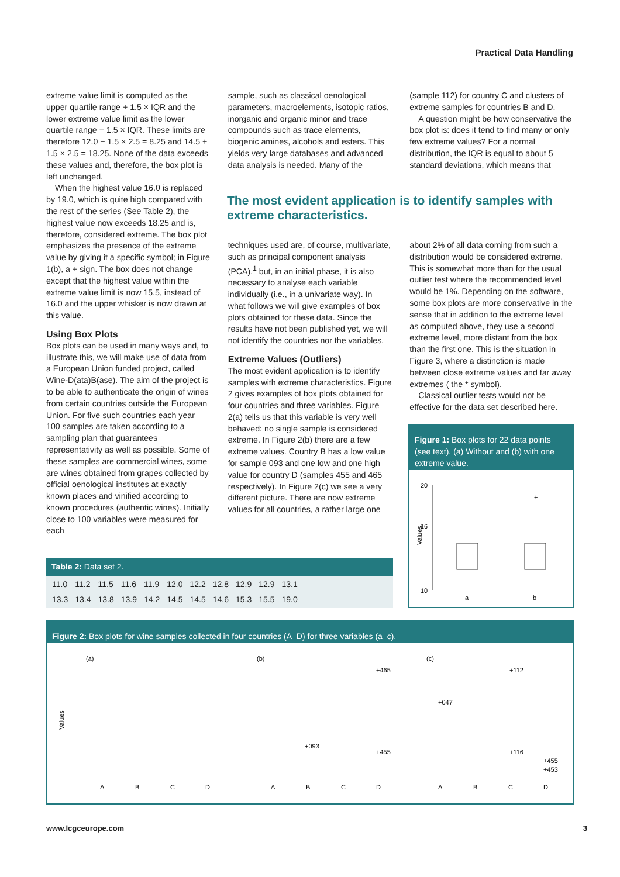Practical Data Handling
extreme value limit is computed as the upper quartile range + 1.5 × IQR and the lower extreme value limit as the lower quartile range − 1.5 × IQR. These limits are therefore 12.0 − 1.5 × 2.5 = 8.25 and 14.5 + 1.5 × 2.5 = 18.25. None of the data exceeds these values and, therefore, the box plot is left unchanged.
When the highest value 16.0 is replaced by 19.0, which is quite high compared with the rest of the series (See Table 2), the highest value now exceeds 18.25 and is, therefore, considered extreme. The box plot emphasizes the presence of the extreme value by giving it a specific symbol; in Figure 1(b), a + sign. The box does not change except that the highest value within the extreme value limit is now 15.5, instead of 16.0 and the upper whisker is now drawn at this value.
Using Box Plots
Box plots can be used in many ways and, to illustrate this, we will make use of data from a European Union funded project, called Wine-D(ata)B(ase). The aim of the project is to be able to authenticate the origin of wines from certain countries outside the European Union. For five such countries each year 100 samples are taken according to a sampling plan that guarantees representativity as well as possible. Some of these samples are commercial wines, some are wines obtained from grapes collected by official oenological institutes at exactly known places and vinified according to known procedures (authentic wines). Initially close to 100 variables were measured for each
sample, such as classical oenological parameters, macroelements, isotopic ratios, inorganic and organic minor and trace compounds such as trace elements, biogenic amines, alcohols and esters. This yields very large databases and advanced data analysis is needed. Many of the
(sample 112) for country C and clusters of extreme samples for countries B and D.
A question might be how conservative the box plot is: does it tend to find many or only few extreme values? For a normal distribution, the IQR is equal to about 5 standard deviations, which means that
The most evident application is to identify samples with extreme characteristics.
techniques used are, of course, multivariate, such as principal component analysis (PCA),<sup>1</sup> but, in an initial phase, it is also necessary to analyse each variable individually (i.e., in a univariate way). In what follows we will give examples of box plots obtained for these data. Since the results have not been published yet, we will not identify the countries nor the variables.
Extreme Values (Outliers)
The most evident application is to identify samples with extreme characteristics. Figure 2 gives examples of box plots obtained for four countries and three variables. Figure 2(a) tells us that this variable is very well behaved: no single sample is considered extreme. In Figure 2(b) there are a few extreme values. Country B has a low value for sample 093 and one low and one high value for country D (samples 455 and 465 respectively). In Figure 2(c) we see a very different picture. There are now extreme values for all countries, a rather large one
about 2% of all data coming from such a distribution would be considered extreme. This is somewhat more than for the usual outlier test where the recommended level would be 1%. Depending on the software, some box plots are more conservative in the sense that in addition to the extreme level as computed above, they use a second extreme level, more distant from the box than the first one. This is the situation in Figure 3, where a distinction is made between close extreme values and far away extremes ( the * symbol).
Classical outlier tests would not be effective for the data set described here.
Table 2: Data set 2.
| 11.0 | 11.2 | 11.5 | 11.6 | 11.9 | 12.0 | 12.2 | 12.8 | 12.9 | 12.9 | 13.1 |
| 13.3 | 13.4 | 13.8 | 13.9 | 14.2 | 14.5 | 14.5 | 14.6 | 15.3 | 15.5 | 19.0 |
Figure 1: Box plots for 22 data points (see text). (a) Without and (b) with one extreme value.
20
16
10
Values
a
b
+
Figure 2: Box plots for wine samples collected in four countries (A–D) for three variables (a–c).
(a)
(b)
(c)
Values
A
B
C
D
A
B
C
D
A
B
C
D
+093
+465
+455
+112
+116
+455
+453
+047
www.lcgceurope.com 3